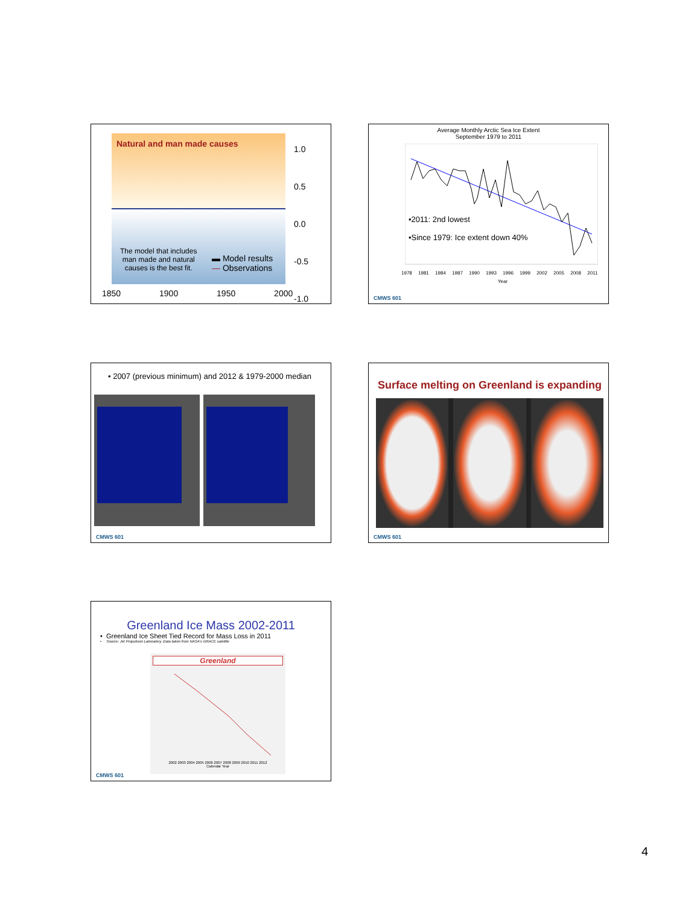Natural and man made causes
The model that includes
man made and natural
causes is the best fit.
▬ Model results
— Observations
1.0
0.5
0.0
-0.5
-1.0
1850 1900 1950 2000
Average Monthly Arctic Sea Ice Extent
September 1979 to 2011
•2011: 2nd lowest
•Since 1979: Ice extent down 40%
1978 1981 1984 1987 1990 1993 1996 1999 2002 2005 2008 2011
Year
CMWS 601
• 2007 (previous minimum) and 2012 & 1979-2000 median
CMWS 601
Surface melting on Greenland is expanding
CMWS 601
Greenland Ice Mass 2002-2011
• Greenland Ice Sheet Tied Record for Mass Loss in 2011
• Source: Jet Propulsion Laboratory. Data taken from NASA's GRACE satellite
Greenland
2002 2003 2004 2005 2006 2007 2008 2009 2010 2011 2012
Calendar Year
CMWS 601
4